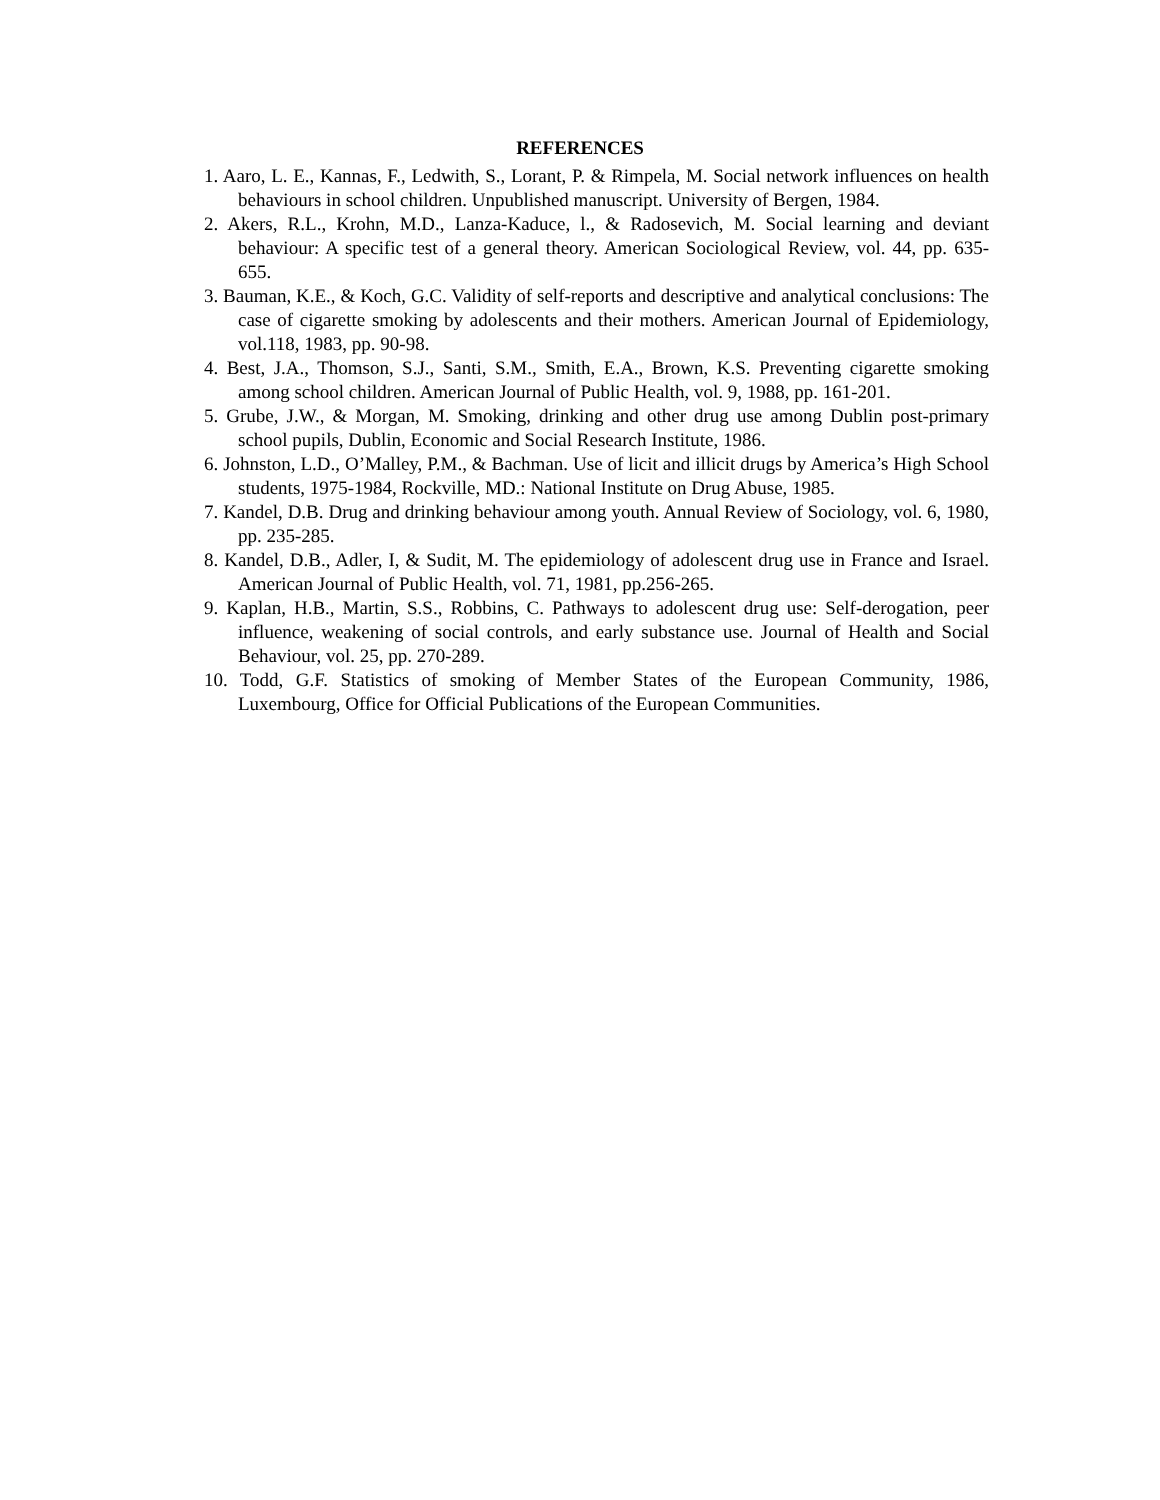REFERENCES
1. Aaro, L. E., Kannas, F., Ledwith, S., Lorant, P. & Rimpela, M. Social network influences on health behaviours in school children. Unpublished manuscript. University of Bergen, 1984.
2. Akers, R.L., Krohn, M.D., Lanza-Kaduce, l., & Radosevich, M. Social learning and deviant behaviour: A specific test of a general theory. American Sociological Review, vol. 44, pp. 635-655.
3. Bauman, K.E., & Koch, G.C. Validity of self-reports and descriptive and analytical conclusions: The case of cigarette smoking by adolescents and their mothers. American Journal of Epidemiology, vol.118, 1983, pp. 90-98.
4. Best, J.A., Thomson, S.J., Santi, S.M., Smith, E.A., Brown, K.S. Preventing cigarette smoking among school children. American Journal of Public Health, vol. 9, 1988, pp. 161-201.
5. Grube, J.W., & Morgan, M. Smoking, drinking and other drug use among Dublin post-primary school pupils, Dublin, Economic and Social Research Institute, 1986.
6. Johnston, L.D., O’Malley, P.M., & Bachman. Use of licit and illicit drugs by America’s High School students, 1975-1984, Rockville, MD.: National Institute on Drug Abuse, 1985.
7. Kandel, D.B. Drug and drinking behaviour among youth. Annual Review of Sociology, vol. 6, 1980, pp. 235-285.
8. Kandel, D.B., Adler, I, & Sudit, M. The epidemiology of adolescent drug use in France and Israel. American Journal of Public Health, vol. 71, 1981, pp.256-265.
9. Kaplan, H.B., Martin, S.S., Robbins, C. Pathways to adolescent drug use: Self-derogation, peer influence, weakening of social controls, and early substance use. Journal of Health and Social Behaviour, vol. 25, pp. 270-289.
10. Todd, G.F. Statistics of smoking of Member States of the European Community, 1986, Luxembourg, Office for Official Publications of the European Communities.